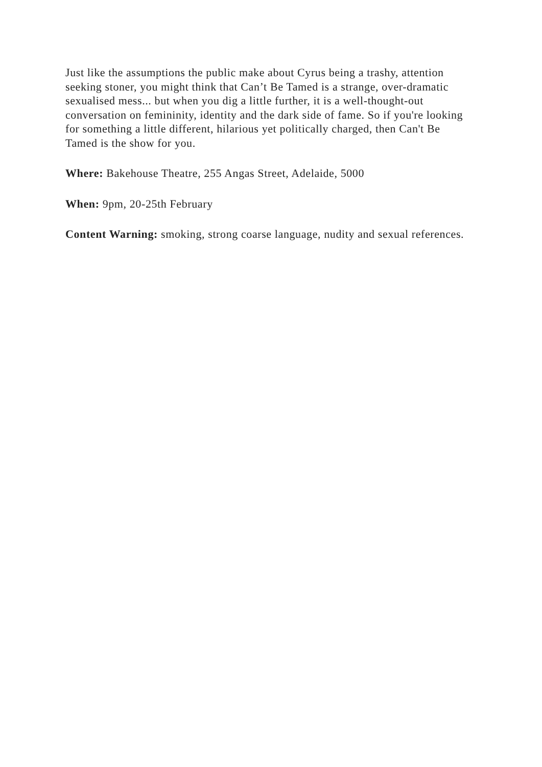Just like the assumptions the public make about Cyrus being a trashy, attention seeking stoner, you might think that Can’t Be Tamed is a strange, over-dramatic sexualised mess... but when you dig a little further, it is a well-thought-out conversation on femininity, identity and the dark side of fame. So if you're looking for something a little different, hilarious yet politically charged, then Can't Be Tamed is the show for you.
Where: Bakehouse Theatre, 255 Angas Street, Adelaide, 5000
When: 9pm, 20-25th February
Content Warning: smoking, strong coarse language, nudity and sexual references.